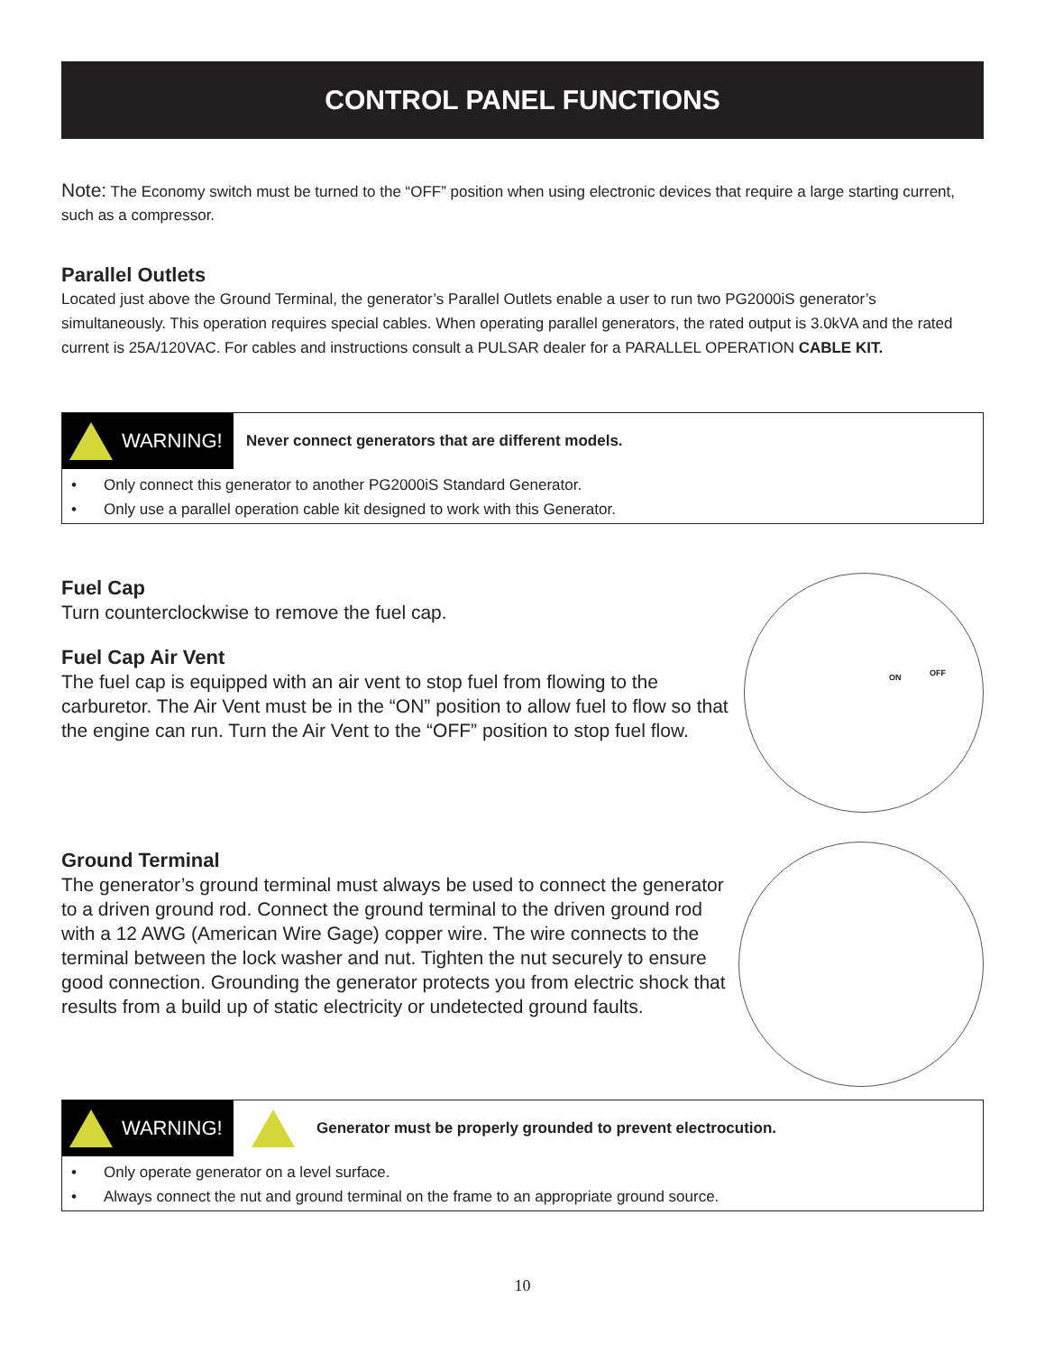CONTROL PANEL FUNCTIONS
Note: The Economy switch must be turned to the “OFF” position when using electronic devices that require a large starting current, such as a compressor.
Parallel Outlets
Located just above the Ground Terminal, the generator’s Parallel Outlets enable a user to run two PG2000iS generator’s simultaneously. This operation requires special cables. When operating parallel generators, the rated output is 3.0kVA and the rated current is 25A/120VAC. For cables and instructions consult a PULSAR dealer for a PARALLEL OPERATION CABLE KIT.
WARNING!
Never connect generators that are different models.
• Only connect this generator to another PG2000iS Standard Generator.
• Only use a parallel operation cable kit designed to work with this Generator.
Fuel Cap
Turn counterclockwise to remove the fuel cap.
Fuel Cap Air Vent
The fuel cap is equipped with an air vent to stop fuel from flowing to the carburetor. The Air Vent must be in the “ON” position to allow fuel to flow so that the engine can run. Turn the Air Vent to the “OFF” position to stop fuel flow.
ON OFF
Ground Terminal
The generator’s ground terminal must always be used to connect the generator to a driven ground rod. Connect the ground terminal to the driven ground rod with a 12 AWG (American Wire Gage) copper wire. The wire connects to the terminal between the lock washer and nut. Tighten the nut securely to ensure good connection. Grounding the generator protects you from electric shock that results from a build up of static electricity or undetected ground faults.
WARNING!
Generator must be properly grounded to prevent electrocution.
• Only operate generator on a level surface.
• Always connect the nut and ground terminal on the frame to an appropriate ground source.
10